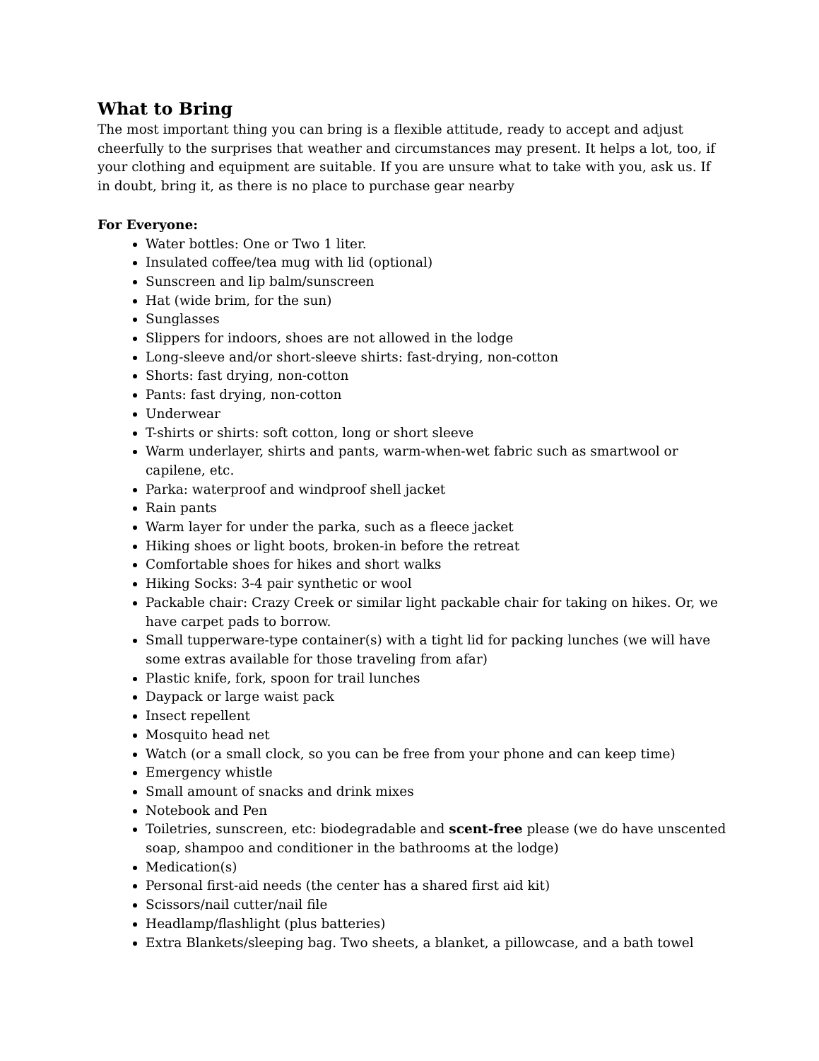What to Bring
The most important thing you can bring is a flexible attitude, ready to accept and adjust cheerfully to the surprises that weather and circumstances may present. It helps a lot, too, if your clothing and equipment are suitable. If you are unsure what to take with you, ask us. If in doubt, bring it, as there is no place to purchase gear nearby
For Everyone:
Water bottles: One or Two 1 liter.
Insulated coffee/tea mug with lid (optional)
Sunscreen and lip balm/sunscreen
Hat (wide brim, for the sun)
Sunglasses
Slippers for indoors, shoes are not allowed in the lodge
Long-sleeve and/or short-sleeve shirts: fast-drying, non-cotton
Shorts: fast drying, non-cotton
Pants: fast drying, non-cotton
Underwear
T-shirts or shirts: soft cotton, long or short sleeve
Warm underlayer, shirts and pants, warm-when-wet fabric such as smartwool or capilene, etc.
Parka: waterproof and windproof shell jacket
Rain pants
Warm layer for under the parka, such as a fleece jacket
Hiking shoes or light boots, broken-in before the retreat
Comfortable shoes for hikes and short walks
Hiking Socks: 3-4 pair synthetic or wool
Packable chair: Crazy Creek or similar light packable chair for taking on hikes. Or, we have carpet pads to borrow.
Small tupperware-type container(s) with a tight lid for packing lunches (we will have some extras available for those traveling from afar)
Plastic knife, fork, spoon for trail lunches
Daypack or large waist pack
Insect repellent
Mosquito head net
Watch (or a small clock, so you can be free from your phone and can keep time)
Emergency whistle
Small amount of snacks and drink mixes
Notebook and Pen
Toiletries, sunscreen, etc: biodegradable and scent-free please (we do have unscented soap, shampoo and conditioner in the bathrooms at the lodge)
Medication(s)
Personal first-aid needs (the center has a shared first aid kit)
Scissors/nail cutter/nail file
Headlamp/flashlight (plus batteries)
Extra Blankets/sleeping bag. Two sheets, a blanket, a pillowcase, and a bath towel